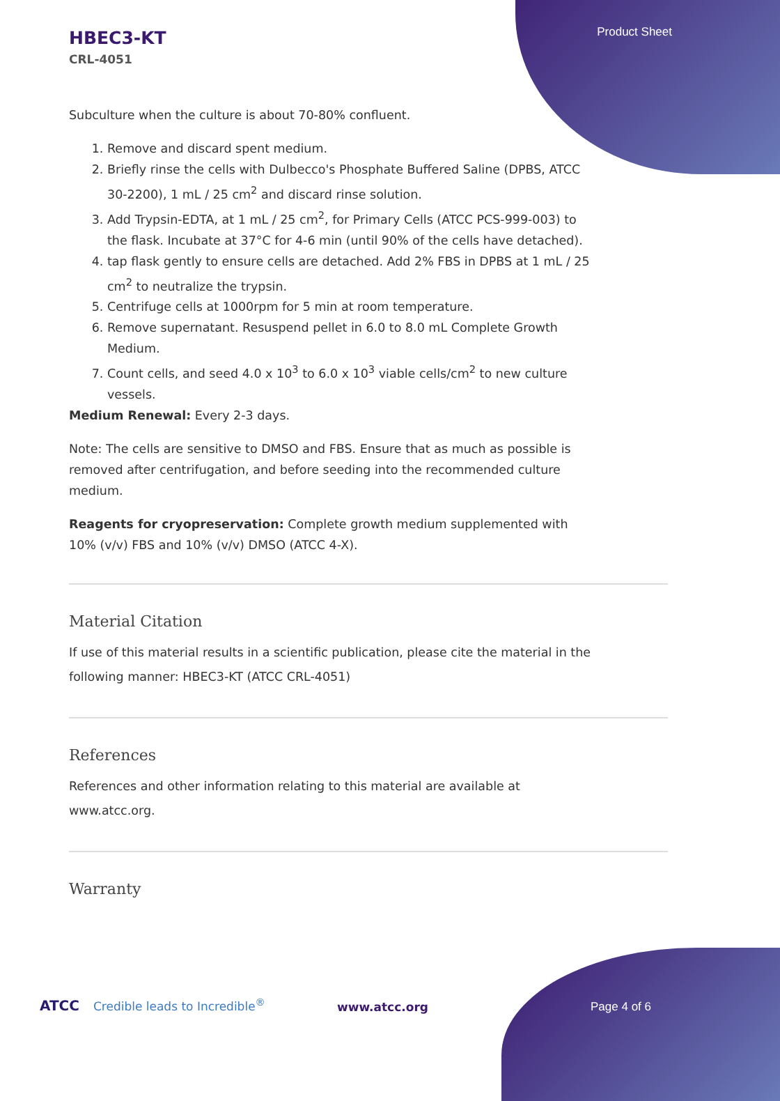Product Sheet
HBEC3-KT
CRL-4051
Subculture when the culture is about 70-80% confluent.
1. Remove and discard spent medium.
2. Briefly rinse the cells with Dulbecco's Phosphate Buffered Saline (DPBS, ATCC 30-2200), 1 mL / 25 cm<sup>2</sup> and discard rinse solution.
3. Add Trypsin-EDTA, at 1 mL / 25 cm<sup>2</sup>, for Primary Cells (ATCC PCS-999-003) to the flask. Incubate at 37°C for 4-6 min (until 90% of the cells have detached).
4. tap flask gently to ensure cells are detached. Add 2% FBS in DPBS at 1 mL / 25 cm<sup>2</sup> to neutralize the trypsin.
5. Centrifuge cells at 1000rpm for 5 min at room temperature.
6. Remove supernatant. Resuspend pellet in 6.0 to 8.0 mL Complete Growth Medium.
7. Count cells, and seed 4.0 x 10<sup>3</sup> to 6.0 x 10<sup>3</sup> viable cells/cm<sup>2</sup> to new culture vessels.
Medium Renewal: Every 2-3 days.
Note: The cells are sensitive to DMSO and FBS. Ensure that as much as possible is removed after centrifugation, and before seeding into the recommended culture medium.
Reagents for cryopreservation: Complete growth medium supplemented with 10% (v/v) FBS and 10% (v/v) DMSO (ATCC 4-X).
Material Citation
If use of this material results in a scientific publication, please cite the material in the following manner: HBEC3-KT (ATCC CRL-4051)
References
References and other information relating to this material are available at www.atcc.org.
Warranty
ATCC Credible leads to Incredible<sup>®</sup>
www.atcc.org Page 4 of 6